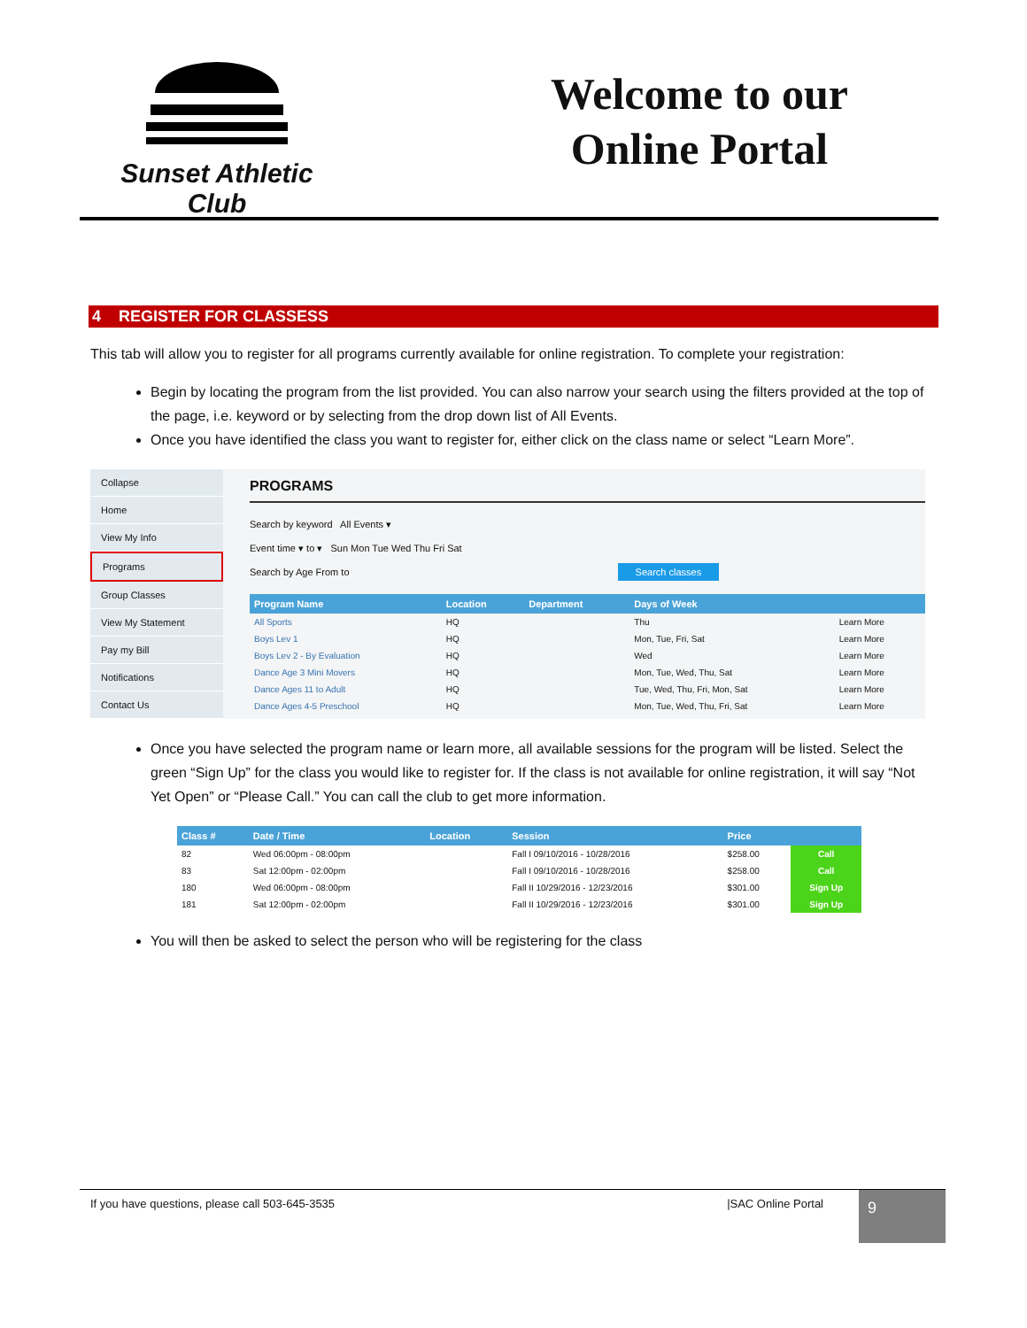Sunset Athletic Club
Welcome to our Online Portal
4 REGISTER FOR CLASSESS
This tab will allow you to register for all programs currently available for online registration. To complete your registration:
Begin by locating the program from the list provided. You can also narrow your search using the filters provided at the top of the page, i.e. keyword or by selecting from the drop down list of All Events.
Once you have identified the class you want to register for, either click on the class name or select “Learn More”.
Collapse
Home
View My Info
Programs
Group Classes
View My Statement
Pay my Bill
Notifications
Contact Us
PROGRAMS
Search by keyword All Events ▾
Event time ▾ to ▾ Sun Mon Tue Wed Thu Fri Sat
Search by Age From to Search classes
| Program Name | Location | Department | Days of Week | |
| --- | --- | --- | --- | --- |
| All Sports | HQ | | Thu | Learn More |
| Boys Lev 1 | HQ | | Mon, Tue, Fri, Sat | Learn More |
| Boys Lev 2 - By Evaluation | HQ | | Wed | Learn More |
| Dance Age 3 Mini Movers | HQ | | Mon, Tue, Wed, Thu, Sat | Learn More |
| Dance Ages 11 to Adult | HQ | | Tue, Wed, Thu, Fri, Mon, Sat | Learn More |
| Dance Ages 4-5 Preschool | HQ | | Mon, Tue, Wed, Thu, Fri, Sat | Learn More |
Once you have selected the program name or learn more, all available sessions for the program will be listed. Select the green “Sign Up” for the class you would like to register for. If the class is not available for online registration, it will say “Not Yet Open” or “Please Call.” You can call the club to get more information.
| Class # | Date / Time | Location | Session | Price | |
| --- | --- | --- | --- | --- | --- |
| 82 | Wed 06:00pm - 08:00pm | | Fall I 09/10/2016 - 10/28/2016 | $258.00 | Call |
| 83 | Sat 12:00pm - 02:00pm | | Fall I 09/10/2016 - 10/28/2016 | $258.00 | Call |
| 180 | Wed 06:00pm - 08:00pm | | Fall II 10/29/2016 - 12/23/2016 | $301.00 | Sign Up |
| 181 | Sat 12:00pm - 02:00pm | | Fall II 10/29/2016 - 12/23/2016 | $301.00 | Sign Up |
You will then be asked to select the person who will be registering for the class
If you have questions, please call 503-645-3535
|SAC Online Portal
9